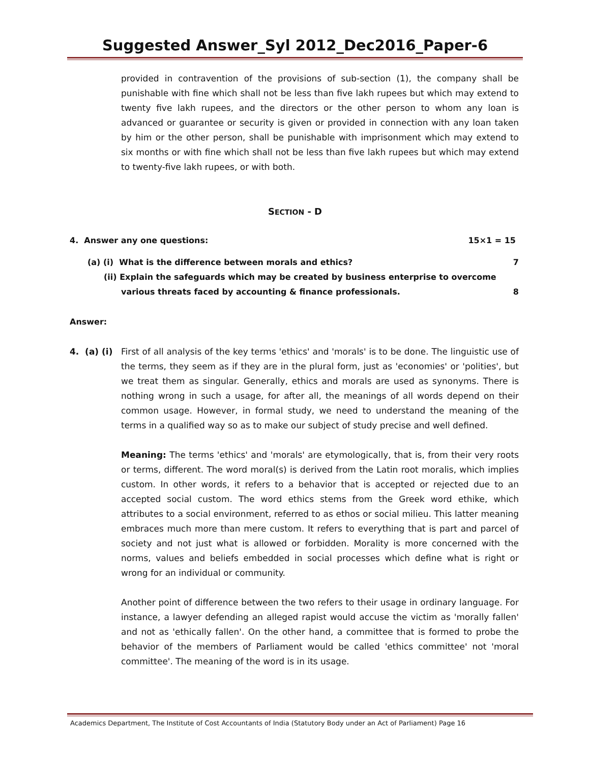Suggested Answer_Syl 2012_Dec2016_Paper-6
provided in contravention of the provisions of sub-section (1), the company shall be punishable with fine which shall not be less than five lakh rupees but which may extend to twenty five lakh rupees, and the directors or the other person to whom any loan is advanced or guarantee or security is given or provided in connection with any loan taken by him or the other person, shall be punishable with imprisonment which may extend to six months or with fine which shall not be less than five lakh rupees but which may extend to twenty-five lakh rupees, or with both.
SECTION - D
4. Answer any one questions: 15×1 = 15
(a) (i) What is the difference between morals and ethics? 7
(ii) Explain the safeguards which may be created by business enterprise to overcome
various threats faced by accounting & finance professionals. 8
Answer:
4. (a) (i)
First of all analysis of the key terms 'ethics' and 'morals' is to be done. The linguistic use of the terms, they seem as if they are in the plural form, just as 'economies' or 'polities', but we treat them as singular. Generally, ethics and morals are used as synonyms. There is nothing wrong in such a usage, for after all, the meanings of all words depend on their common usage. However, in formal study, we need to understand the meaning of the terms in a qualified way so as to make our subject of study precise and well defined.
Meaning: The terms 'ethics' and 'morals' are etymologically, that is, from their very roots or terms, different. The word moral(s) is derived from the Latin root moralis, which implies custom. In other words, it refers to a behavior that is accepted or rejected due to an accepted social custom. The word ethics stems from the Greek word ethike, which attributes to a social environment, referred to as ethos or social milieu. This latter meaning embraces much more than mere custom. It refers to everything that is part and parcel of society and not just what is allowed or forbidden. Morality is more concerned with the norms, values and beliefs embedded in social processes which define what is right or wrong for an individual or community.
Another point of difference between the two refers to their usage in ordinary language. For instance, a lawyer defending an alleged rapist would accuse the victim as 'morally fallen' and not as 'ethically fallen'. On the other hand, a committee that is formed to probe the behavior of the members of Parliament would be called 'ethics committee' not 'moral committee'. The meaning of the word is in its usage.
Academics Department, The Institute of Cost Accountants of India (Statutory Body under an Act of Parliament) Page 16